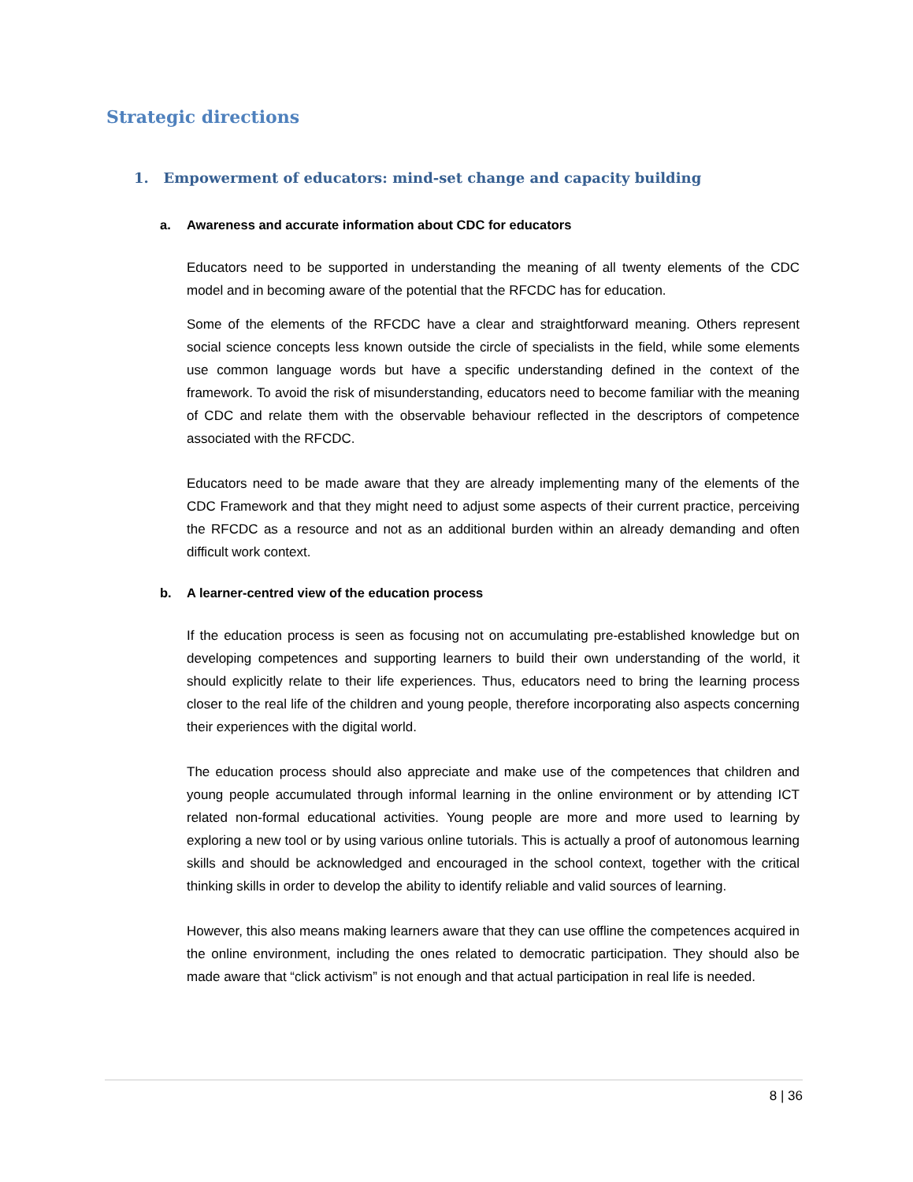Strategic directions
1. Empowerment of educators: mind-set change and capacity building
a. Awareness and accurate information about CDC for educators
Educators need to be supported in understanding the meaning of all twenty elements of the CDC model and in becoming aware of the potential that the RFCDC has for education.
Some of the elements of the RFCDC have a clear and straightforward meaning. Others represent social science concepts less known outside the circle of specialists in the field, while some elements use common language words but have a specific understanding defined in the context of the framework. To avoid the risk of misunderstanding, educators need to become familiar with the meaning of CDC and relate them with the observable behaviour reflected in the descriptors of competence associated with the RFCDC.
Educators need to be made aware that they are already implementing many of the elements of the CDC Framework and that they might need to adjust some aspects of their current practice, perceiving the RFCDC as a resource and not as an additional burden within an already demanding and often difficult work context.
b. A learner-centred view of the education process
If the education process is seen as focusing not on accumulating pre-established knowledge but on developing competences and supporting learners to build their own understanding of the world, it should explicitly relate to their life experiences. Thus, educators need to bring the learning process closer to the real life of the children and young people, therefore incorporating also aspects concerning their experiences with the digital world.
The education process should also appreciate and make use of the competences that children and young people accumulated through informal learning in the online environment or by attending ICT related non-formal educational activities. Young people are more and more used to learning by exploring a new tool or by using various online tutorials. This is actually a proof of autonomous learning skills and should be acknowledged and encouraged in the school context, together with the critical thinking skills in order to develop the ability to identify reliable and valid sources of learning.
However, this also means making learners aware that they can use offline the competences acquired in the online environment, including the ones related to democratic participation. They should also be made aware that “click activism” is not enough and that actual participation in real life is needed.
8 | 36